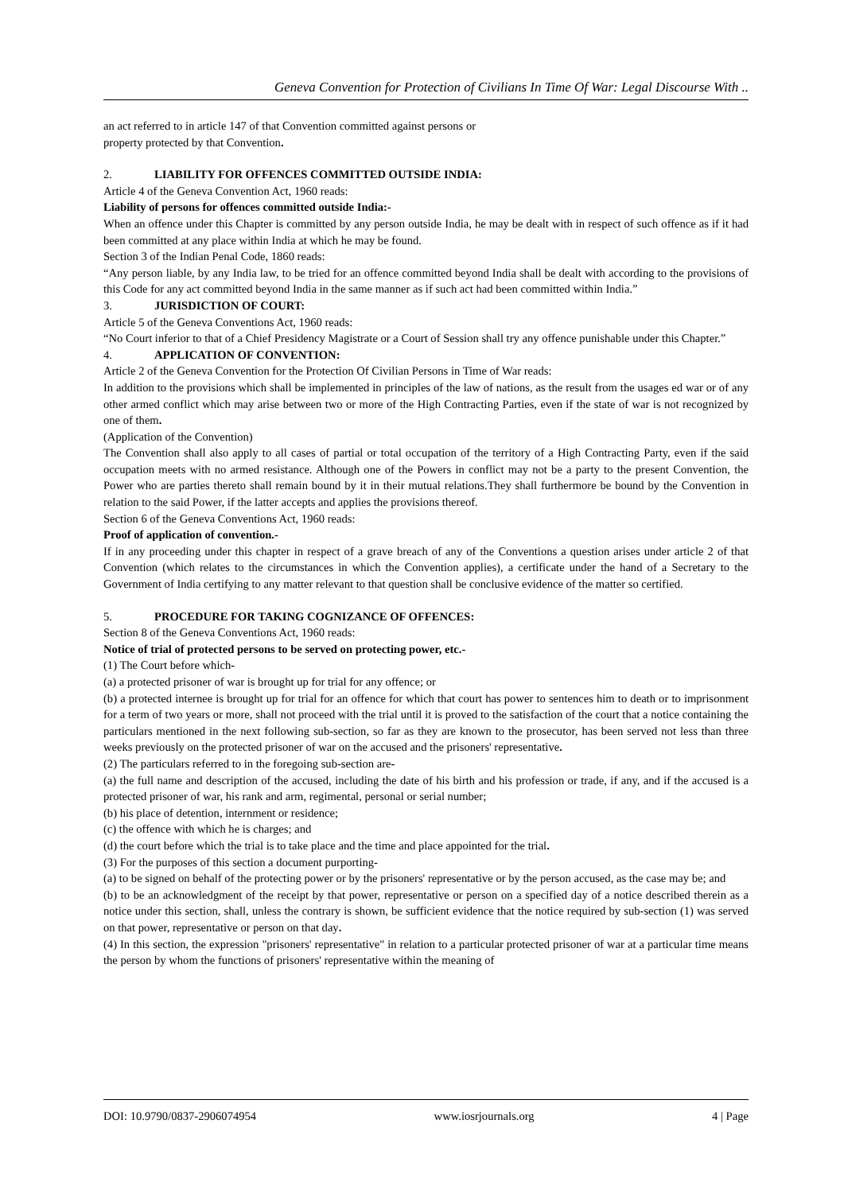Geneva Convention for Protection of Civilians In Time Of War: Legal Discourse With ..
an act referred to in article 147 of that Convention committed against persons or
property protected by that Convention.
2. LIABILITY FOR OFFENCES COMMITTED OUTSIDE INDIA:
Article 4 of the Geneva Convention Act, 1960 reads:
Liability of persons for offences committed outside India:-
When an offence under this Chapter is committed by any person outside India, he may be dealt with in respect of such offence as if it had been committed at any place within India at which he may be found.
Section 3 of the Indian Penal Code, 1860 reads:
“Any person liable, by any India law, to be tried for an offence committed beyond India shall be dealt with according to the provisions of this Code for any act committed beyond India in the same manner as if such act had been committed within India.”
3. JURISDICTION OF COURT:
Article 5 of the Geneva Conventions Act, 1960 reads:
“No Court inferior to that of a Chief Presidency Magistrate or a Court of Session shall try any offence punishable under this Chapter.”
4. APPLICATION OF CONVENTION:
Article 2 of the Geneva Convention for the Protection Of Civilian Persons in Time of War reads:
In addition to the provisions which shall be implemented in principles of the law of nations, as the result from the usages ed war or of any other armed conflict which may arise between two or more of the High Contracting Parties, even if the state of war is not recognized by one of them.
(Application of the Convention)
The Convention shall also apply to all cases of partial or total occupation of the territory of a High Contracting Party, even if the said occupation meets with no armed resistance. Although one of the Powers in conflict may not be a party to the present Convention, the Power who are parties thereto shall remain bound by it in their mutual relations.They shall furthermore be bound by the Convention in relation to the said Power, if the latter accepts and applies the provisions thereof.
Section 6 of the Geneva Conventions Act, 1960 reads:
Proof of application of convention.-
If in any proceeding under this chapter in respect of a grave breach of any of the Conventions a question arises under article 2 of that Convention (which relates to the circumstances in which the Convention applies), a certificate under the hand of a Secretary to the Government of India certifying to any matter relevant to that question shall be conclusive evidence of the matter so certified.
5. PROCEDURE FOR TAKING COGNIZANCE OF OFFENCES:
Section 8 of the Geneva Conventions Act, 1960 reads:
Notice of trial of protected persons to be served on protecting power, etc.-
(1) The Court before which-
(a) a protected prisoner of war is brought up for trial for any offence; or
(b) a protected internee is brought up for trial for an offence for which that court has power to sentences him to death or to imprisonment for a term of two years or more, shall not proceed with the trial until it is proved to the satisfaction of the court that a notice containing the particulars mentioned in the next following sub-section, so far as they are known to the prosecutor, has been served not less than three weeks previously on the protected prisoner of war on the accused and the prisoners' representative.
(2) The particulars referred to in the foregoing sub-section are-
(a) the full name and description of the accused, including the date of his birth and his profession or trade, if any, and if the accused is a protected prisoner of war, his rank and arm, regimental, personal or serial number;
(b) his place of detention, internment or residence;
(c) the offence with which he is charges; and
(d) the court before which the trial is to take place and the time and place appointed for the trial.
(3) For the purposes of this section a document purporting-
(a) to be signed on behalf of the protecting power or by the prisoners' representative or by the person accused, as the case may be; and
(b) to be an acknowledgment of the receipt by that power, representative or person on a specified day of a notice described therein as a notice under this section, shall, unless the contrary is shown, be sufficient evidence that the notice required by sub-section (1) was served on that power, representative or person on that day.
(4) In this section, the expression "prisoners' representative" in relation to a particular protected prisoner of war at a particular time means the person by whom the functions of prisoners' representative within the meaning of
DOI: 10.9790/0837-2906074954 www.iosrjournals.org 4 | Page